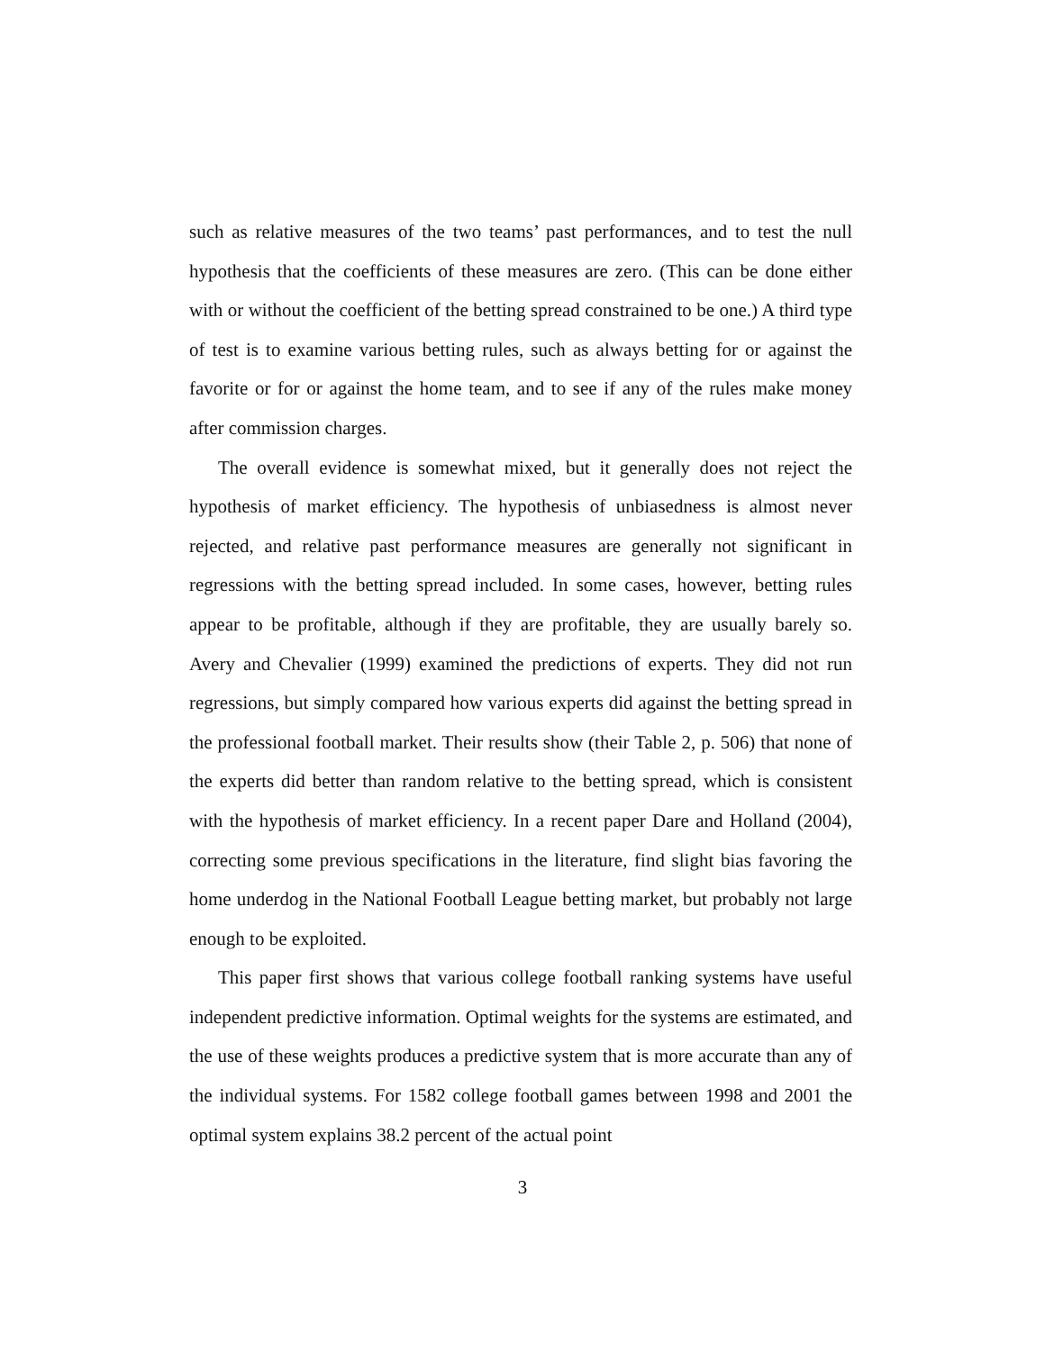such as relative measures of the two teams’ past performances, and to test the null hypothesis that the coefficients of these measures are zero. (This can be done either with or without the coefficient of the betting spread constrained to be one.) A third type of test is to examine various betting rules, such as always betting for or against the favorite or for or against the home team, and to see if any of the rules make money after commission charges.
The overall evidence is somewhat mixed, but it generally does not reject the hypothesis of market efficiency. The hypothesis of unbiasedness is almost never rejected, and relative past performance measures are generally not significant in regressions with the betting spread included. In some cases, however, betting rules appear to be profitable, although if they are profitable, they are usually barely so. Avery and Chevalier (1999) examined the predictions of experts. They did not run regressions, but simply compared how various experts did against the betting spread in the professional football market. Their results show (their Table 2, p. 506) that none of the experts did better than random relative to the betting spread, which is consistent with the hypothesis of market efficiency. In a recent paper Dare and Holland (2004), correcting some previous specifications in the literature, find slight bias favoring the home underdog in the National Football League betting market, but probably not large enough to be exploited.
This paper first shows that various college football ranking systems have useful independent predictive information. Optimal weights for the systems are estimated, and the use of these weights produces a predictive system that is more accurate than any of the individual systems. For 1582 college football games between 1998 and 2001 the optimal system explains 38.2 percent of the actual point
3